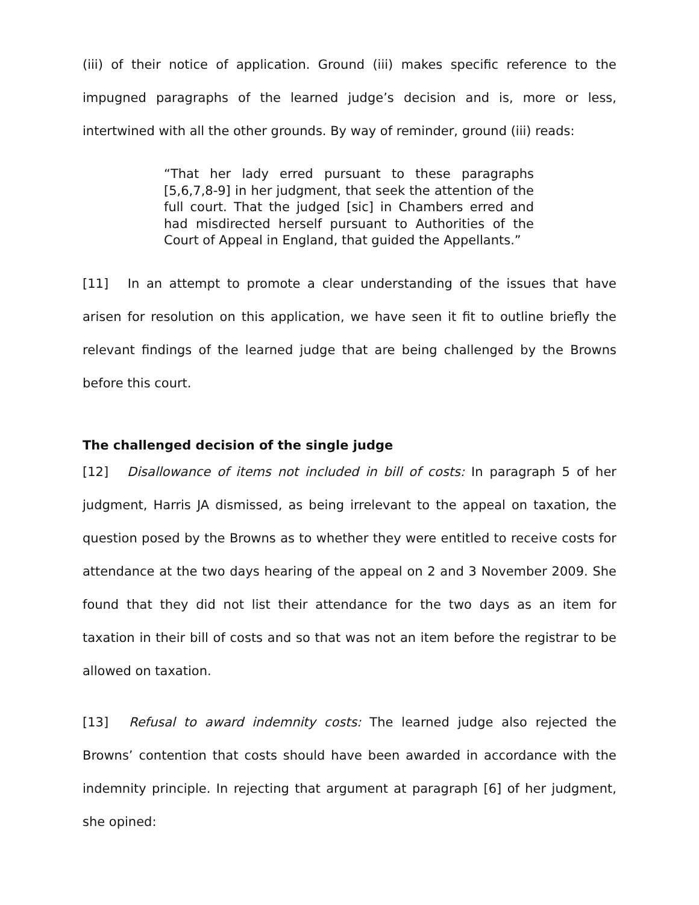(iii) of their notice of application. Ground (iii) makes specific reference to the impugned paragraphs of the learned judge’s decision and is, more or less, intertwined with all the other grounds. By way of reminder, ground (iii) reads:
“That her lady erred pursuant to these paragraphs [5,6,7,8-9] in her judgment, that seek the attention of the full court. That the judged [sic] in Chambers erred and had misdirected herself pursuant to Authorities of the Court of Appeal in England, that guided the Appellants.”
[11] In an attempt to promote a clear understanding of the issues that have arisen for resolution on this application, we have seen it fit to outline briefly the relevant findings of the learned judge that are being challenged by the Browns before this court.
The challenged decision of the single judge
[12] Disallowance of items not included in bill of costs: In paragraph 5 of her judgment, Harris JA dismissed, as being irrelevant to the appeal on taxation, the question posed by the Browns as to whether they were entitled to receive costs for attendance at the two days hearing of the appeal on 2 and 3 November 2009. She found that they did not list their attendance for the two days as an item for taxation in their bill of costs and so that was not an item before the registrar to be allowed on taxation.
[13] Refusal to award indemnity costs: The learned judge also rejected the Browns’ contention that costs should have been awarded in accordance with the indemnity principle. In rejecting that argument at paragraph [6] of her judgment, she opined: